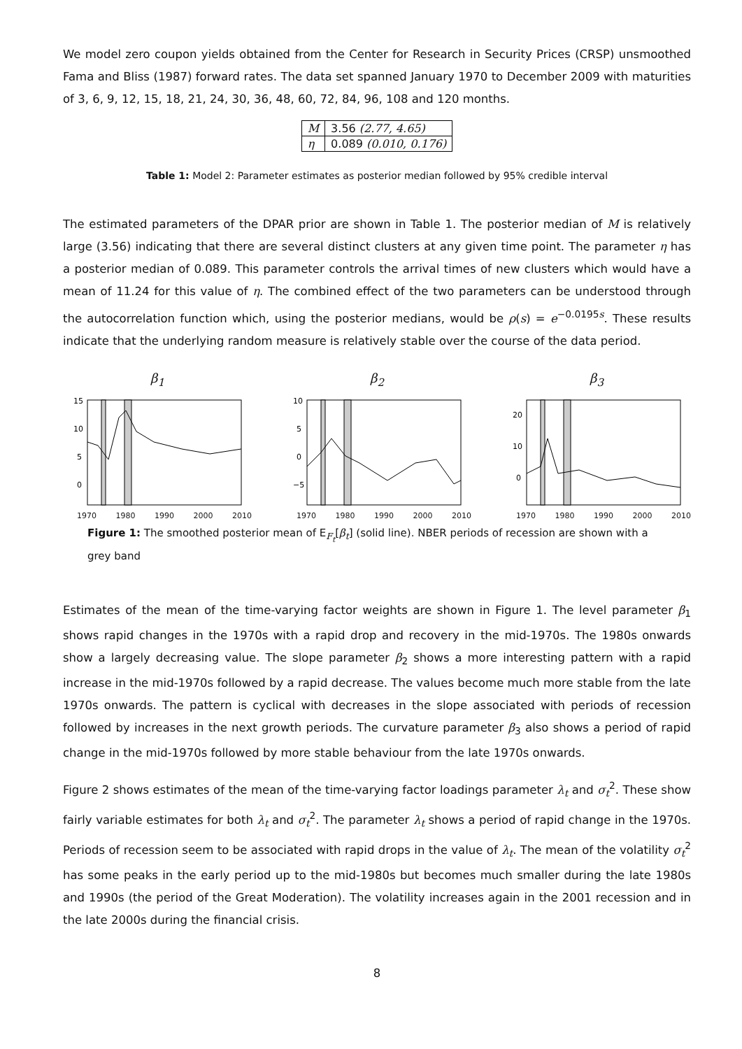We model zero coupon yields obtained from the Center for Research in Security Prices (CRSP) unsmoothed Fama and Bliss (1987) forward rates. The data set spanned January 1970 to December 2009 with maturities of 3, 6, 9, 12, 15, 18, 21, 24, 30, 36, 48, 60, 72, 84, 96, 108 and 120 months.
| M | 3.56 (2.77, 4.65) |
| η | 0.089 (0.010, 0.176) |
Table 1: Model 2: Parameter estimates as posterior median followed by 95% credible interval
The estimated parameters of the DPAR prior are shown in Table 1. The posterior median of M is relatively large (3.56) indicating that there are several distinct clusters at any given time point. The parameter η has a posterior median of 0.089. This parameter controls the arrival times of new clusters which would have a mean of 11.24 for this value of η. The combined effect of the two parameters can be understood through the autocorrelation function which, using the posterior medians, would be ρ(s) = e<sup>−0.0195s</sup>. These results indicate that the underlying random measure is relatively stable over the course of the data period.
β<sub>1</sub>
15
10
5
0
1970 1980 1990 2000 2010
β<sub>2</sub>
10
5
0
−5
1970 1980 1990 2000 2010
β<sub>3</sub>
20
10
0
1970 1980 1990 2000 2010
Figure 1: The smoothed posterior mean of E<sub>F<sub>t</sub></sub>[β<sub>t</sub>] (solid line). NBER periods of recession are shown with a grey band
Estimates of the mean of the time-varying factor weights are shown in Figure 1. The level parameter β<sub>1</sub> shows rapid changes in the 1970s with a rapid drop and recovery in the mid-1970s. The 1980s onwards show a largely decreasing value. The slope parameter β<sub>2</sub> shows a more interesting pattern with a rapid increase in the mid-1970s followed by a rapid decrease. The values become much more stable from the late 1970s onwards. The pattern is cyclical with decreases in the slope associated with periods of recession followed by increases in the next growth periods. The curvature parameter β<sub>3</sub> also shows a period of rapid change in the mid-1970s followed by more stable behaviour from the late 1970s onwards.
Figure 2 shows estimates of the mean of the time-varying factor loadings parameter λ<sub>t</sub> and σ<sub>t</sub><sup>2</sup>. These show fairly variable estimates for both λ<sub>t</sub> and σ<sub>t</sub><sup>2</sup>. The parameter λ<sub>t</sub> shows a period of rapid change in the 1970s. Periods of recession seem to be associated with rapid drops in the value of λ<sub>t</sub>. The mean of the volatility σ<sub>t</sub><sup>2</sup> has some peaks in the early period up to the mid-1980s but becomes much smaller during the late 1980s and 1990s (the period of the Great Moderation). The volatility increases again in the 2001 recession and in the late 2000s during the financial crisis.
8